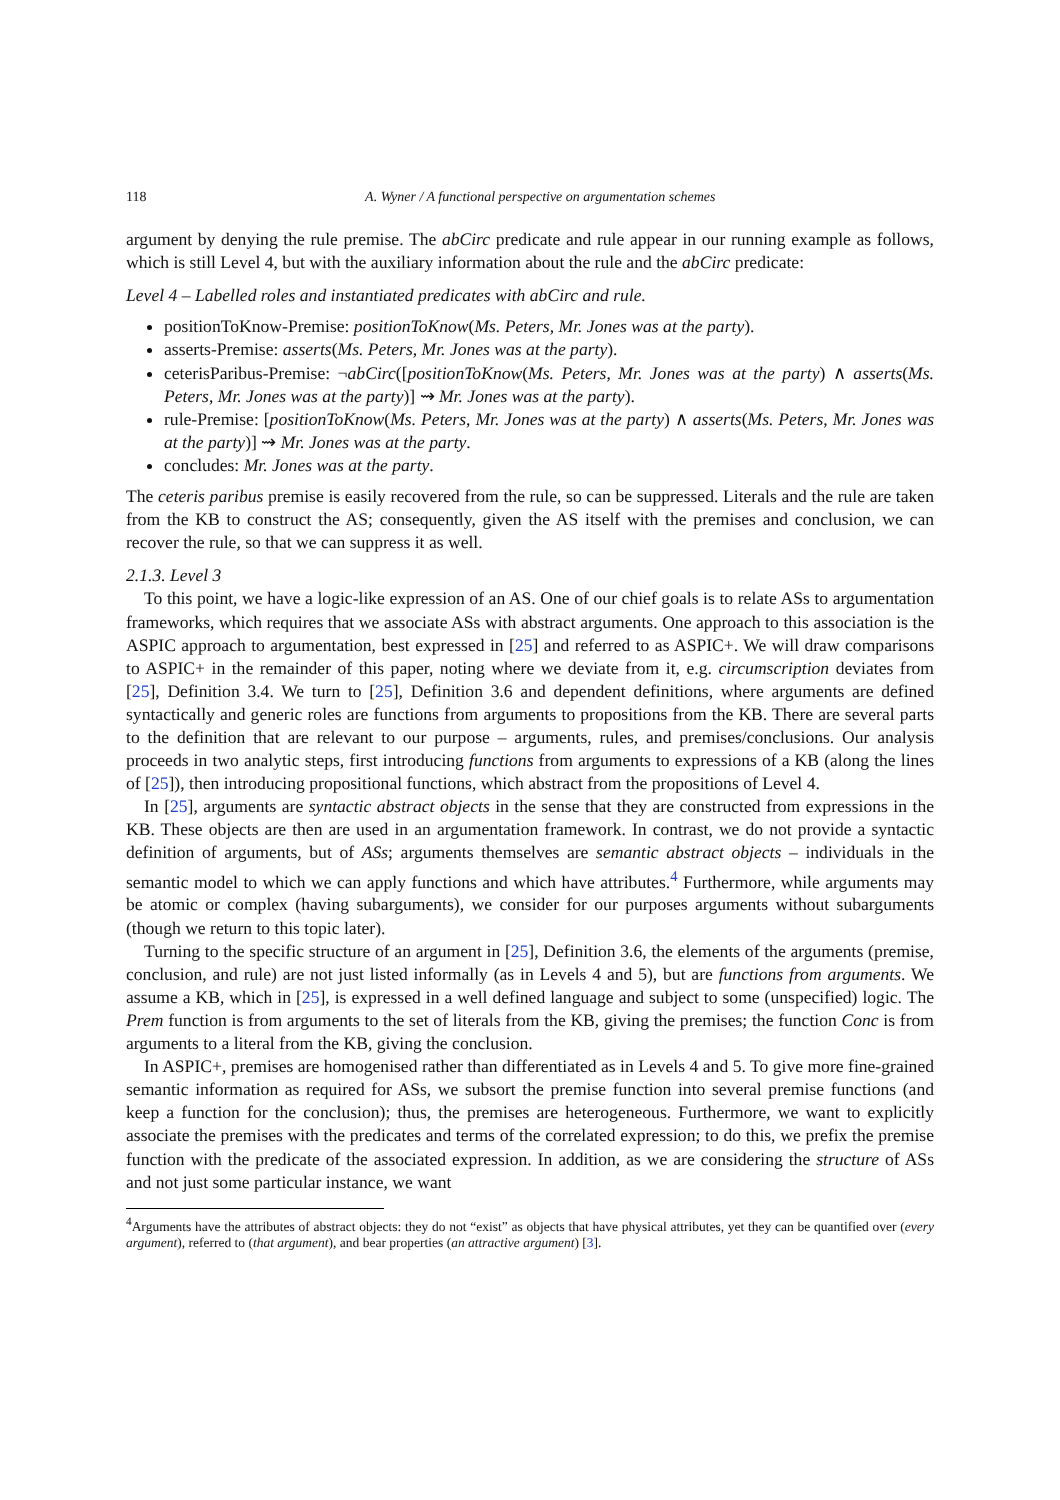118 A. Wyner / A functional perspective on argumentation schemes
argument by denying the rule premise. The abCirc predicate and rule appear in our running example as follows, which is still Level 4, but with the auxiliary information about the rule and the abCirc predicate:
Level 4 – Labelled roles and instantiated predicates with abCirc and rule.
positionToKnow-Premise: positionToKnow(Ms. Peters, Mr. Jones was at the party).
asserts-Premise: asserts(Ms. Peters, Mr. Jones was at the party).
ceterisParibus-Premise: ¬abCirc([positionToKnow(Ms. Peters, Mr. Jones was at the party) ∧ asserts(Ms. Peters, Mr. Jones was at the party)] ⇝ Mr. Jones was at the party).
rule-Premise: [positionToKnow(Ms. Peters, Mr. Jones was at the party) ∧ asserts(Ms. Peters, Mr. Jones was at the party)] ⇝ Mr. Jones was at the party.
concludes: Mr. Jones was at the party.
The ceteris paribus premise is easily recovered from the rule, so can be suppressed. Literals and the rule are taken from the KB to construct the AS; consequently, given the AS itself with the premises and conclusion, we can recover the rule, so that we can suppress it as well.
2.1.3. Level 3
To this point, we have a logic-like expression of an AS. One of our chief goals is to relate ASs to argumentation frameworks, which requires that we associate ASs with abstract arguments. One approach to this association is the ASPIC approach to argumentation, best expressed in [25] and referred to as ASPIC+. We will draw comparisons to ASPIC+ in the remainder of this paper, noting where we deviate from it, e.g. circumscription deviates from [25], Definition 3.4. We turn to [25], Definition 3.6 and dependent definitions, where arguments are defined syntactically and generic roles are functions from arguments to propositions from the KB. There are several parts to the definition that are relevant to our purpose – arguments, rules, and premises/conclusions. Our analysis proceeds in two analytic steps, first introducing functions from arguments to expressions of a KB (along the lines of [25]), then introducing propositional functions, which abstract from the propositions of Level 4.
In [25], arguments are syntactic abstract objects in the sense that they are constructed from expressions in the KB. These objects are then are used in an argumentation framework. In contrast, we do not provide a syntactic definition of arguments, but of ASs; arguments themselves are semantic abstract objects – individuals in the semantic model to which we can apply functions and which have attributes.<sup>4</sup> Furthermore, while arguments may be atomic or complex (having subarguments), we consider for our purposes arguments without subarguments (though we return to this topic later).
Turning to the specific structure of an argument in [25], Definition 3.6, the elements of the arguments (premise, conclusion, and rule) are not just listed informally (as in Levels 4 and 5), but are functions from arguments. We assume a KB, which in [25], is expressed in a well defined language and subject to some (unspecified) logic. The Prem function is from arguments to the set of literals from the KB, giving the premises; the function Conc is from arguments to a literal from the KB, giving the conclusion.
In ASPIC+, premises are homogenised rather than differentiated as in Levels 4 and 5. To give more fine-grained semantic information as required for ASs, we subsort the premise function into several premise functions (and keep a function for the conclusion); thus, the premises are heterogeneous. Furthermore, we want to explicitly associate the premises with the predicates and terms of the correlated expression; to do this, we prefix the premise function with the predicate of the associated expression. In addition, as we are considering the structure of ASs and not just some particular instance, we want
<sup>4</sup> Arguments have the attributes of abstract objects: they do not “exist” as objects that have physical attributes, yet they can be quantified over (every argument), referred to (that argument), and bear properties (an attractive argument) [3].